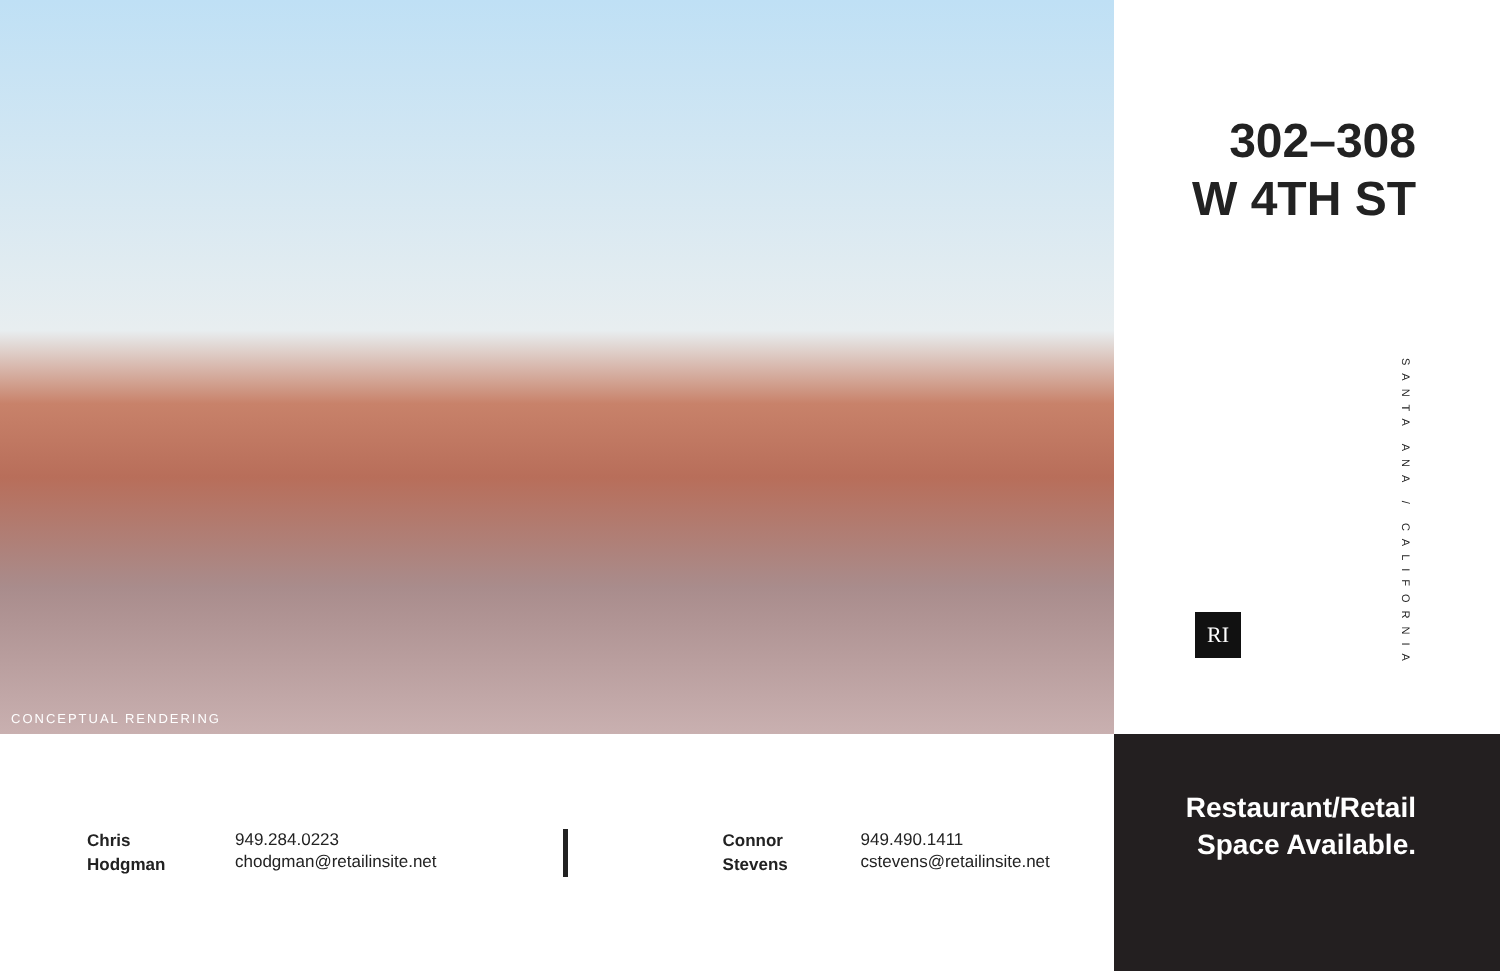CONCEPTUAL RENDERING
302–308
W 4TH ST
RI
SANTA ANA / CALIFORNIA
Chris
Hodgman
949.284.0223
chodgman@retailinsite.net
Connor
Stevens
949.490.1411
cstevens@retailinsite.net
Restaurant/Retail
Space Available.